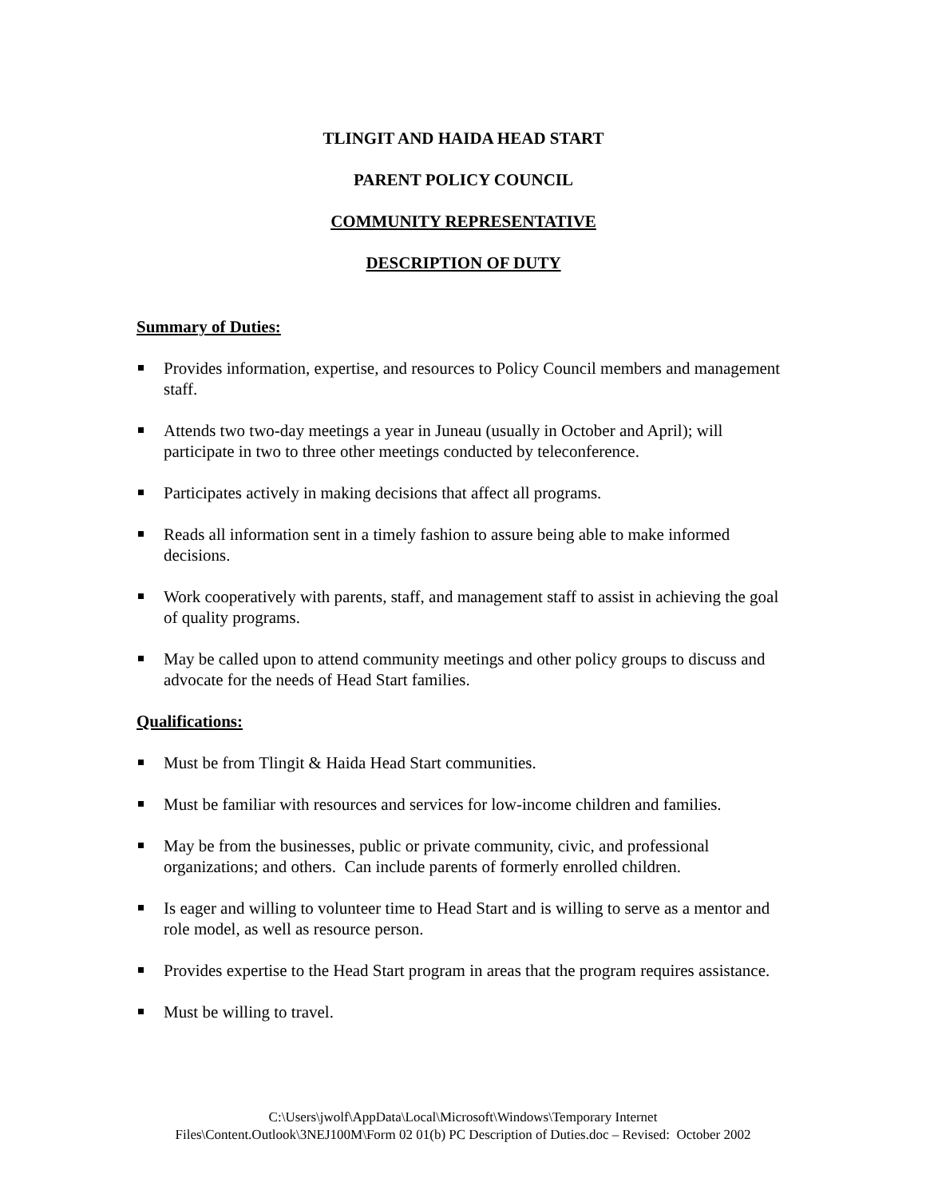TLINGIT AND HAIDA HEAD START
PARENT POLICY COUNCIL
COMMUNITY REPRESENTATIVE
DESCRIPTION OF DUTY
Summary of Duties:
Provides information, expertise, and resources to Policy Council members and management staff.
Attends two two-day meetings a year in Juneau (usually in October and April); will participate in two to three other meetings conducted by teleconference.
Participates actively in making decisions that affect all programs.
Reads all information sent in a timely fashion to assure being able to make informed decisions.
Work cooperatively with parents, staff, and management staff to assist in achieving the goal of quality programs.
May be called upon to attend community meetings and other policy groups to discuss and advocate for the needs of Head Start families.
Qualifications:
Must be from Tlingit & Haida Head Start communities.
Must be familiar with resources and services for low-income children and families.
May be from the businesses, public or private community, civic, and professional organizations; and others. Can include parents of formerly enrolled children.
Is eager and willing to volunteer time to Head Start and is willing to serve as a mentor and role model, as well as resource person.
Provides expertise to the Head Start program in areas that the program requires assistance.
Must be willing to travel.
C:\Users\jwolf\AppData\Local\Microsoft\Windows\Temporary Internet
Files\Content.Outlook\3NEJ100M\Form 02 01(b) PC Description of Duties.doc – Revised: October 2002